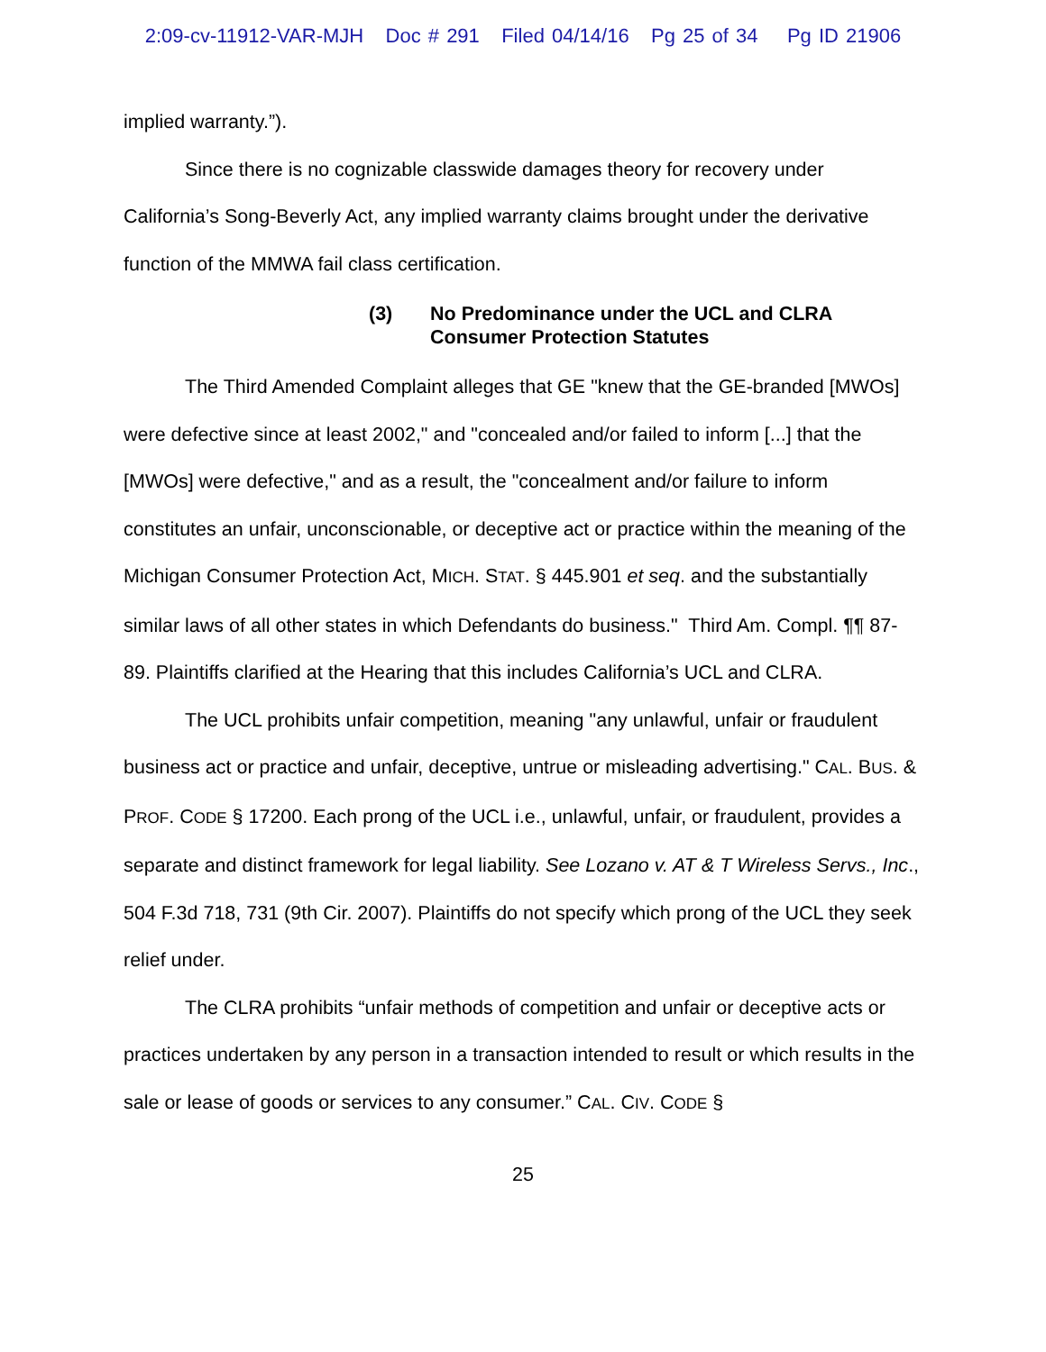2:09-cv-11912-VAR-MJH Doc # 291 Filed 04/14/16 Pg 25 of 34 Pg ID 21906
implied warranty.”).
Since there is no cognizable classwide damages theory for recovery under California’s Song-Beverly Act, any implied warranty claims brought under the derivative function of the MMWA fail class certification.
(3) No Predominance under the UCL and CLRA
Consumer Protection Statutes
The Third Amended Complaint alleges that GE "knew that the GE-branded [MWOs] were defective since at least 2002," and "concealed and/or failed to inform [...] that the [MWOs] were defective," and as a result, the "concealment and/or failure to inform constitutes an unfair, unconscionable, or deceptive act or practice within the meaning of the Michigan Consumer Protection Act, MICH. STAT. § 445.901 et seq. and the substantially similar laws of all other states in which Defendants do business." Third Am. Compl. ¶¶ 87-89. Plaintiffs clarified at the Hearing that this includes California’s UCL and CLRA.
The UCL prohibits unfair competition, meaning "any unlawful, unfair or fraudulent business act or practice and unfair, deceptive, untrue or misleading advertising." CAL. BUS. & PROF. CODE § 17200. Each prong of the UCL i.e., unlawful, unfair, or fraudulent, provides a separate and distinct framework for legal liability. See Lozano v. AT & T Wireless Servs., Inc., 504 F.3d 718, 731 (9th Cir. 2007). Plaintiffs do not specify which prong of the UCL they seek relief under.
The CLRA prohibits “unfair methods of competition and unfair or deceptive acts or practices undertaken by any person in a transaction intended to result or which results in the sale or lease of goods or services to any consumer.” CAL. CIV. CODE §
25